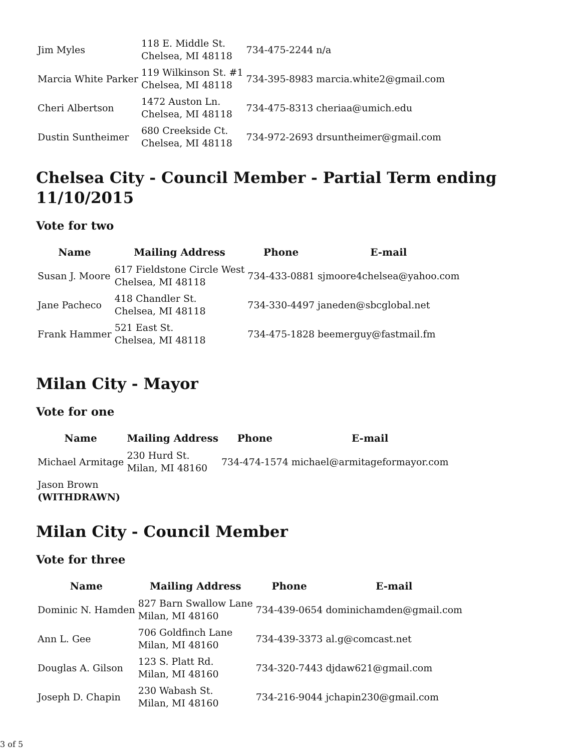| Jim Myles | 118 E. Middle St. Chelsea, MI 48118 | 734-475-2244 | n/a |
| Marcia White Parker | 119 Wilkinson St. #1 Chelsea, MI 48118 | 734-395-8983 | marcia.white2@gmail.com |
| Cheri Albertson | 1472 Auston Ln. Chelsea, MI 48118 | 734-475-8313 | cheriaa@umich.edu |
| Dustin Suntheimer | 680 Creekside Ct. Chelsea, MI 48118 | 734-972-2693 | drsuntheimer@gmail.com |
Chelsea City - Council Member - Partial Term ending 11/10/2015
Vote for two
| Name | Mailing Address | Phone | E-mail |
| --- | --- | --- | --- |
| Susan J. Moore | 617 Fieldstone Circle West Chelsea, MI 48118 | 734-433-0881 | sjmoore4chelsea@yahoo.com |
| Jane Pacheco | 418 Chandler St. Chelsea, MI 48118 | 734-330-4497 | janeden@sbcglobal.net |
| Frank Hammer | 521 East St. Chelsea, MI 48118 | 734-475-1828 | beemerguy@fastmail.fm |
Milan City - Mayor
Vote for one
| Name | Mailing Address | Phone | E-mail |
| --- | --- | --- | --- |
| Michael Armitage | 230 Hurd St. Milan, MI 48160 | 734-474-1574 | michael@armitageformayor.com |
| Jason Brown (WITHDRAWN) | | | |
Milan City - Council Member
Vote for three
| Name | Mailing Address | Phone | E-mail |
| --- | --- | --- | --- |
| Dominic N. Hamden | 827 Barn Swallow Lane Milan, MI 48160 | 734-439-0654 | dominichamden@gmail.com |
| Ann L. Gee | 706 Goldfinch Lane Milan, MI 48160 | 734-439-3373 | al.g@comcast.net |
| Douglas A. Gilson | 123 S. Platt Rd. Milan, MI 48160 | 734-320-7443 | djdaw621@gmail.com |
| Joseph D. Chapin | 230 Wabash St. Milan, MI 48160 | 734-216-9044 | jchapin230@gmail.com |
3 of 5